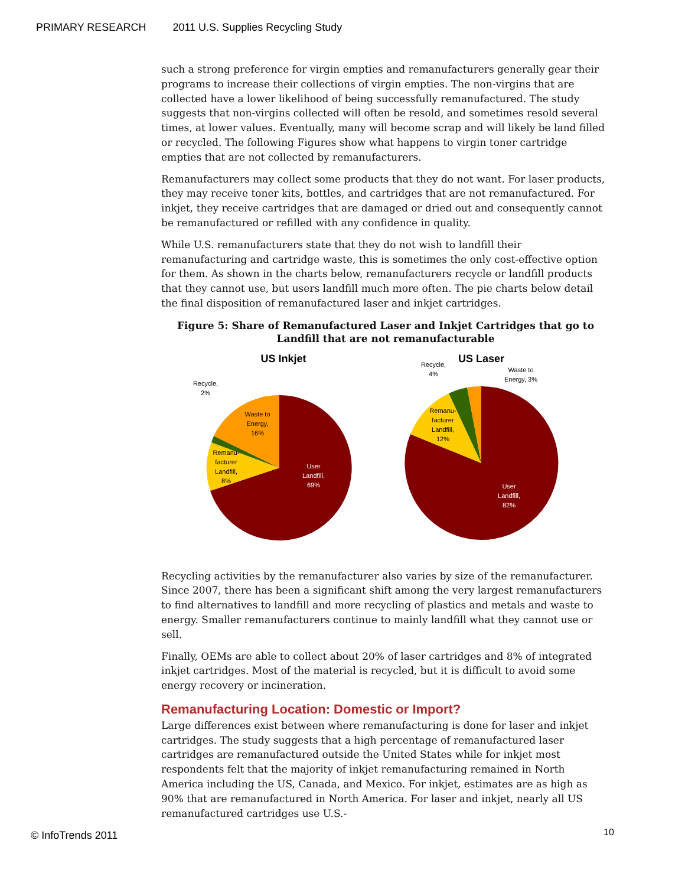PRIMARY RESEARCH 2011 U.S. Supplies Recycling Study
such a strong preference for virgin empties and remanufacturers generally gear their programs to increase their collections of virgin empties. The non-virgins that are collected have a lower likelihood of being successfully remanufactured. The study suggests that non-virgins collected will often be resold, and sometimes resold several times, at lower values. Eventually, many will become scrap and will likely be land filled or recycled. The following Figures show what happens to virgin toner cartridge empties that are not collected by remanufacturers.
Remanufacturers may collect some products that they do not want. For laser products, they may receive toner kits, bottles, and cartridges that are not remanufactured. For inkjet, they receive cartridges that are damaged or dried out and consequently cannot be remanufactured or refilled with any confidence in quality.
While U.S. remanufacturers state that they do not wish to landfill their remanufacturing and cartridge waste, this is sometimes the only cost-effective option for them. As shown in the charts below, remanufacturers recycle or landfill products that they cannot use, but users landfill much more often. The pie charts below detail the final disposition of remanufactured laser and inkjet cartridges.
Figure 5: Share of Remanufactured Laser and Inkjet Cartridges that go to Landfill that are not remanufacturable
US Inkjet
Waste to Energy, 16%
User Landfill, 69%
Remanu- facturer Landfill, 8%
Recycle, 2%
US Laser
User Landfill, 82%
Remanu- facturer Landfill, 12%
Recycle, 4%
Waste to Energy, 3%
Recycling activities by the remanufacturer also varies by size of the remanufacturer. Since 2007, there has been a significant shift among the very largest remanufacturers to find alternatives to landfill and more recycling of plastics and metals and waste to energy. Smaller remanufacturers continue to mainly landfill what they cannot use or sell.
Finally, OEMs are able to collect about 20% of laser cartridges and 8% of integrated inkjet cartridges. Most of the material is recycled, but it is difficult to avoid some energy recovery or incineration.
Remanufacturing Location: Domestic or Import?
Large differences exist between where remanufacturing is done for laser and inkjet cartridges. The study suggests that a high percentage of remanufactured laser cartridges are remanufactured outside the United States while for inkjet most respondents felt that the majority of inkjet remanufacturing remained in North America including the US, Canada, and Mexico. For inkjet, estimates are as high as 90% that are remanufactured in North America. For laser and inkjet, nearly all US remanufactured cartridges use U.S.-
© InfoTrends 2011 10